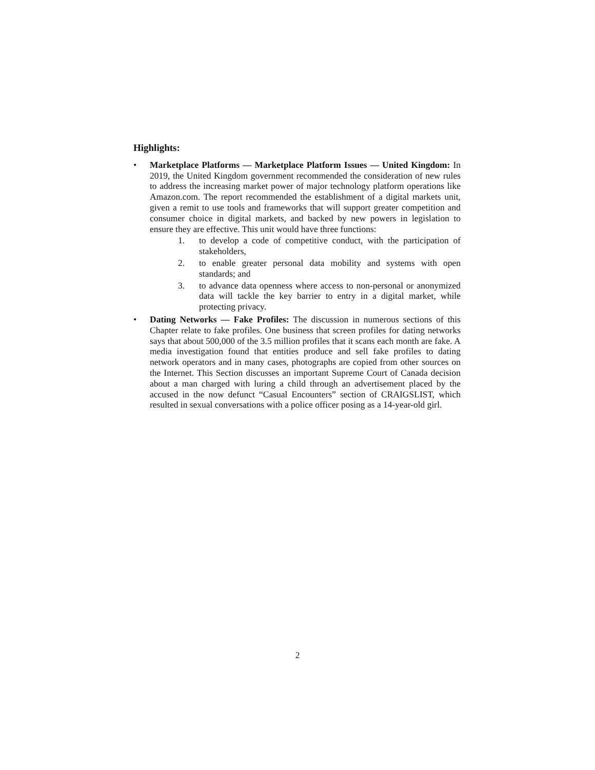Highlights:
• Marketplace Platforms — Marketplace Platform Issues — United Kingdom: In 2019, the United Kingdom government recommended the consideration of new rules to address the increasing market power of major technology platform operations like Amazon.com. The report recommended the establishment of a digital markets unit, given a remit to use tools and frameworks that will support greater competition and consumer choice in digital markets, and backed by new powers in legislation to ensure they are effective. This unit would have three functions:
1. to develop a code of competitive conduct, with the participation of stakeholders,
2. to enable greater personal data mobility and systems with open standards; and
3. to advance data openness where access to non-personal or anonymized data will tackle the key barrier to entry in a digital market, while protecting privacy.
• Dating Networks — Fake Profiles: The discussion in numerous sections of this Chapter relate to fake profiles. One business that screen profiles for dating networks says that about 500,000 of the 3.5 million profiles that it scans each month are fake. A media investigation found that entities produce and sell fake profiles to dating network operators and in many cases, photographs are copied from other sources on the Internet. This Section discusses an important Supreme Court of Canada decision about a man charged with luring a child through an advertisement placed by the accused in the now defunct “Casual Encounters” section of CRAIGSLIST, which resulted in sexual conversations with a police officer posing as a 14-year-old girl.
2